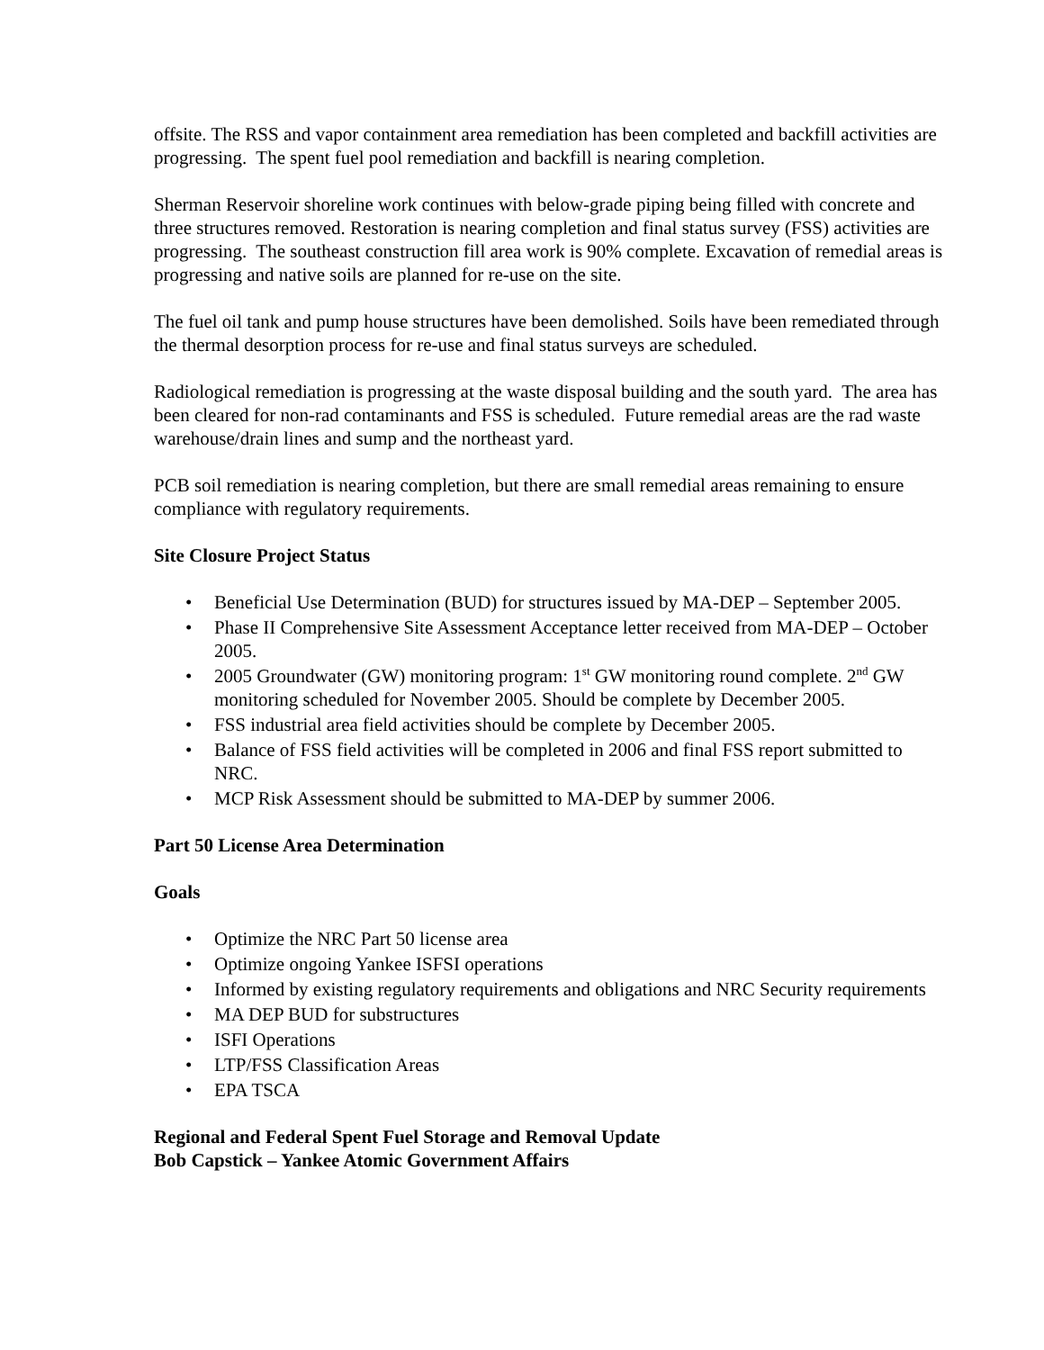offsite. The RSS and vapor containment area remediation has been completed and backfill activities are progressing. The spent fuel pool remediation and backfill is nearing completion.
Sherman Reservoir shoreline work continues with below-grade piping being filled with concrete and three structures removed. Restoration is nearing completion and final status survey (FSS) activities are progressing. The southeast construction fill area work is 90% complete. Excavation of remedial areas is progressing and native soils are planned for re-use on the site.
The fuel oil tank and pump house structures have been demolished. Soils have been remediated through the thermal desorption process for re-use and final status surveys are scheduled.
Radiological remediation is progressing at the waste disposal building and the south yard. The area has been cleared for non-rad contaminants and FSS is scheduled. Future remedial areas are the rad waste warehouse/drain lines and sump and the northeast yard.
PCB soil remediation is nearing completion, but there are small remedial areas remaining to ensure compliance with regulatory requirements.
Site Closure Project Status
• Beneficial Use Determination (BUD) for structures issued by MA-DEP – September 2005.
• Phase II Comprehensive Site Assessment Acceptance letter received from MA-DEP – October 2005.
• 2005 Groundwater (GW) monitoring program: 1<sup>st</sup> GW monitoring round complete. 2<sup>nd</sup> GW monitoring scheduled for November 2005. Should be complete by December 2005.
• FSS industrial area field activities should be complete by December 2005.
• Balance of FSS field activities will be completed in 2006 and final FSS report submitted to NRC.
• MCP Risk Assessment should be submitted to MA-DEP by summer 2006.
Part 50 License Area Determination
Goals
• Optimize the NRC Part 50 license area
• Optimize ongoing Yankee ISFSI operations
• Informed by existing regulatory requirements and obligations and NRC Security requirements
• MA DEP BUD for substructures
• ISFI Operations
• LTP/FSS Classification Areas
• EPA TSCA
Regional and Federal Spent Fuel Storage and Removal Update
Bob Capstick – Yankee Atomic Government Affairs